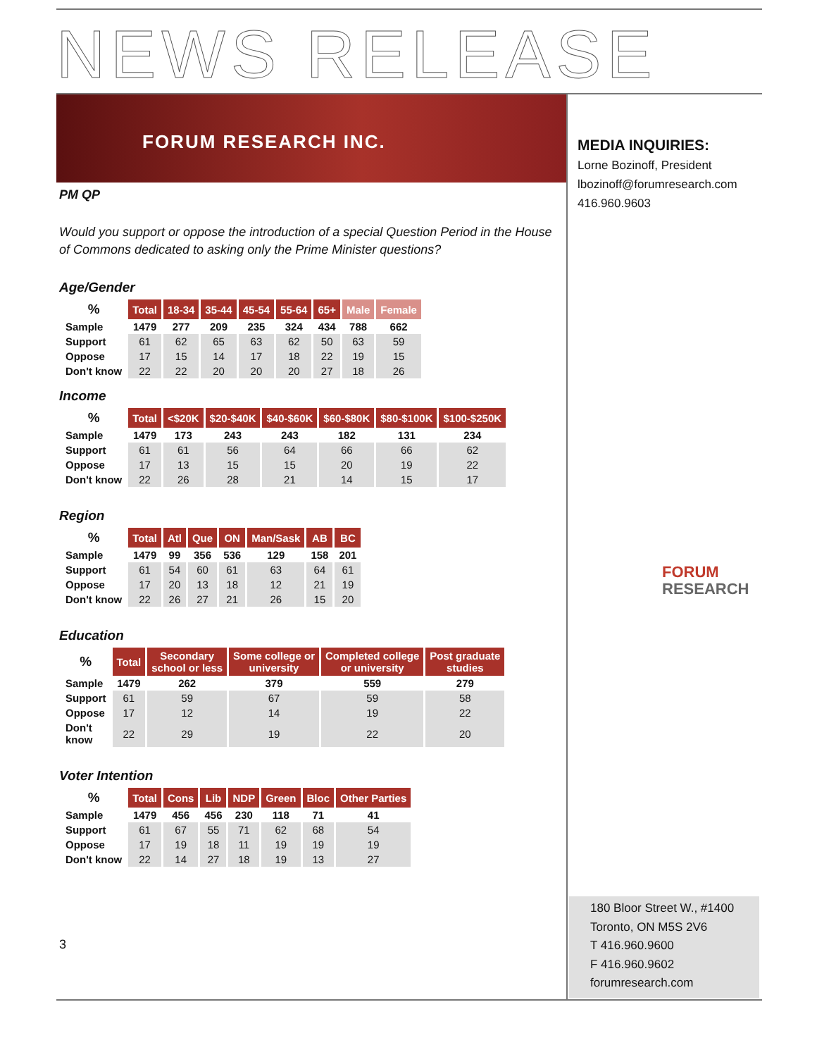NEWS RELEASE
FORUM RESEARCH INC.
MEDIA INQUIRIES:
Lorne Bozinoff, President
lbozinoff@forumresearch.com
416.960.9603
FORUM
RESEARCH
PM QP
Would you support or oppose the introduction of a special Question Period in the House of Commons dedicated to asking only the Prime Minister questions?
Age/Gender
| % | Total | 18-34 | 35-44 | 45-54 | 55-64 | 65+ | Male | Female |
| --- | --- | --- | --- | --- | --- | --- | --- | --- |
| Sample | 1479 | 277 | 209 | 235 | 324 | 434 | 788 | 662 |
| Support | 61 | 62 | 65 | 63 | 62 | 50 | 63 | 59 |
| Oppose | 17 | 15 | 14 | 17 | 18 | 22 | 19 | 15 |
| Don't know | 22 | 22 | 20 | 20 | 20 | 27 | 18 | 26 |
Income
| % | Total | <$20K | $20-$40K | $40-$60K | $60-$80K | $80-$100K | $100-$250K |
| --- | --- | --- | --- | --- | --- | --- | --- |
| Sample | 1479 | 173 | 243 | 243 | 182 | 131 | 234 |
| Support | 61 | 61 | 56 | 64 | 66 | 66 | 62 |
| Oppose | 17 | 13 | 15 | 15 | 20 | 19 | 22 |
| Don't know | 22 | 26 | 28 | 21 | 14 | 15 | 17 |
Region
| % | Total | Atl | Que | ON | Man/Sask | AB | BC |
| --- | --- | --- | --- | --- | --- | --- | --- |
| Sample | 1479 | 99 | 356 | 536 | 129 | 158 | 201 |
| Support | 61 | 54 | 60 | 61 | 63 | 64 | 61 |
| Oppose | 17 | 20 | 13 | 18 | 12 | 21 | 19 |
| Don't know | 22 | 26 | 27 | 21 | 26 | 15 | 20 |
Education
| % | Total | Secondary school or less | Some college or university | Completed college or university | Post graduate studies |
| --- | --- | --- | --- | --- | --- |
| Sample | 1479 | 262 | 379 | 559 | 279 |
| Support | 61 | 59 | 67 | 59 | 58 |
| Oppose | 17 | 12 | 14 | 19 | 22 |
| Don't know | 22 | 29 | 19 | 22 | 20 |
Voter Intention
| % | Total | Cons | Lib | NDP | Green | Bloc | Other Parties |
| --- | --- | --- | --- | --- | --- | --- | --- |
| Sample | 1479 | 456 | 456 | 230 | 118 | 71 | 41 |
| Support | 61 | 67 | 55 | 71 | 62 | 68 | 54 |
| Oppose | 17 | 19 | 18 | 11 | 19 | 19 | 19 |
| Don't know | 22 | 14 | 27 | 18 | 19 | 13 | 27 |
3
180 Bloor Street W., #1400
Toronto, ON M5S 2V6
T 416.960.9600
F 416.960.9602
forumresearch.com